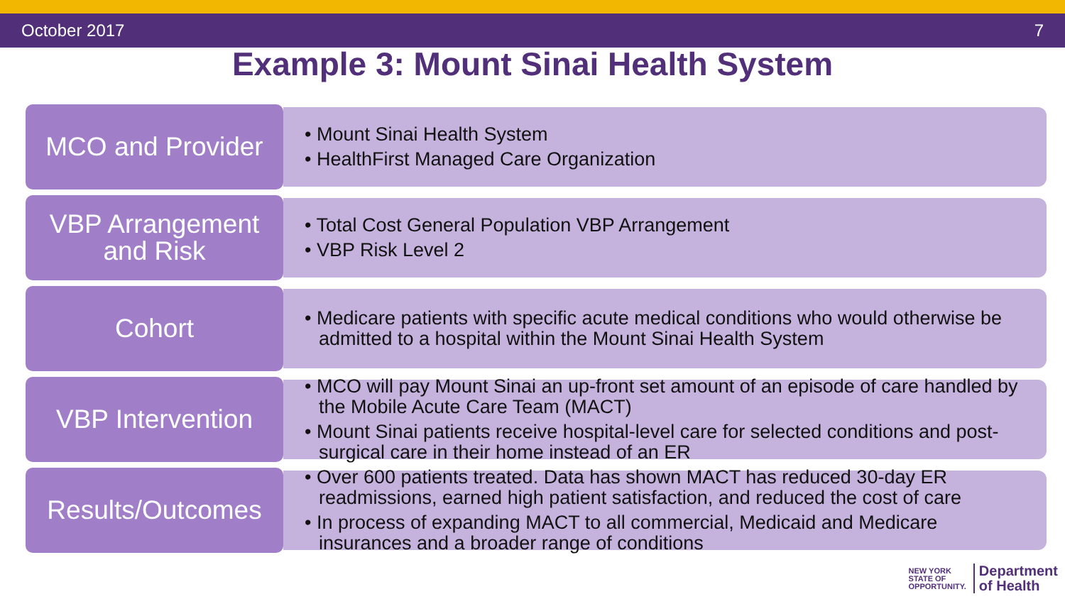October 2017 7
Example 3: Mount Sinai Health System
MCO and Provider
• Mount Sinai Health System
• HealthFirst Managed Care Organization
VBP Arrangement
and Risk
• Total Cost General Population VBP Arrangement
• VBP Risk Level 2
Cohort
• Medicare patients with specific acute medical conditions who would otherwise be admitted to a hospital within the Mount Sinai Health System
VBP Intervention
• MCO will pay Mount Sinai an up-front set amount of an episode of care handled by the Mobile Acute Care Team (MACT)
• Mount Sinai patients receive hospital-level care for selected conditions and post-surgical care in their home instead of an ER
Results/Outcomes
• Over 600 patients treated. Data has shown MACT has reduced 30-day ER readmissions, earned high patient satisfaction, and reduced the cost of care
• In process of expanding MACT to all commercial, Medicaid and Medicare insurances and a broader range of conditions
NEW YORK
STATE OF
OPPORTUNITY.
Department
of Health